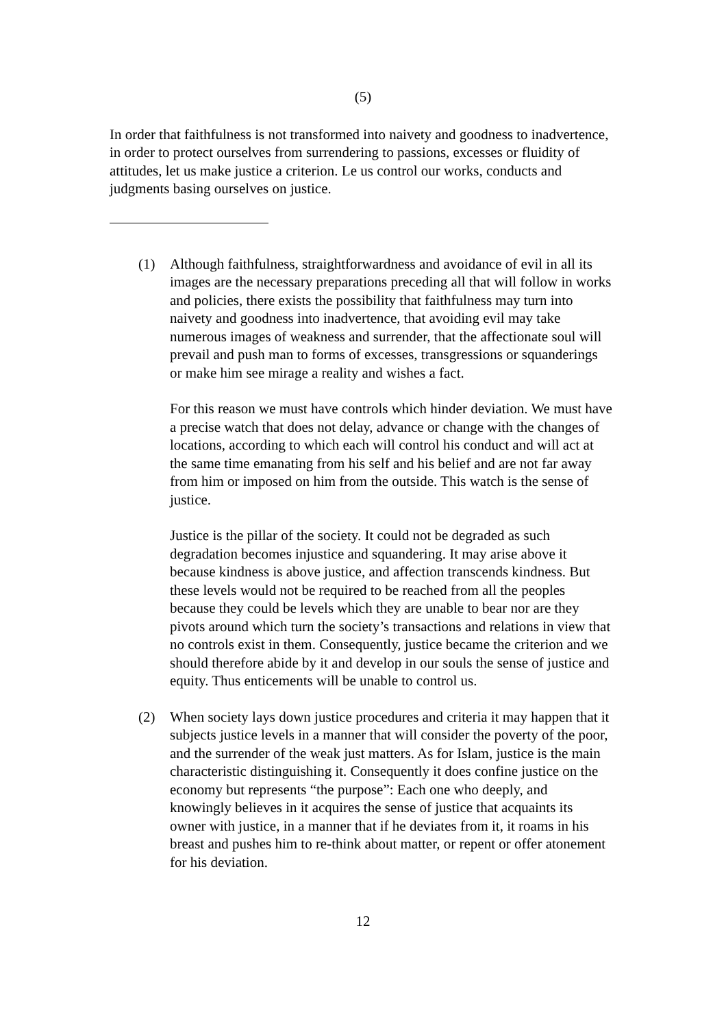(5)
In order that faithfulness is not transformed into naivety and goodness to inadvertence, in order to protect ourselves from surrendering to passions, excesses or fluidity of attitudes, let us make justice a criterion. Le us control our works, conducts and judgments basing ourselves on justice.
(1) Although faithfulness, straightforwardness and avoidance of evil in all its images are the necessary preparations preceding all that will follow in works and policies, there exists the possibility that faithfulness may turn into naivety and goodness into inadvertence, that avoiding evil may take numerous images of weakness and surrender, that the affectionate soul will prevail and push man to forms of excesses, transgressions or squanderings or make him see mirage a reality and wishes a fact.
For this reason we must have controls which hinder deviation. We must have a precise watch that does not delay, advance or change with the changes of locations, according to which each will control his conduct and will act at the same time emanating from his self and his belief and are not far away from him or imposed on him from the outside. This watch is the sense of justice.
Justice is the pillar of the society. It could not be degraded as such degradation becomes injustice and squandering. It may arise above it because kindness is above justice, and affection transcends kindness. But these levels would not be required to be reached from all the peoples because they could be levels which they are unable to bear nor are they pivots around which turn the society’s transactions and relations in view that no controls exist in them. Consequently, justice became the criterion and we should therefore abide by it and develop in our souls the sense of justice and equity. Thus enticements will be unable to control us.
(2) When society lays down justice procedures and criteria it may happen that it subjects justice levels in a manner that will consider the poverty of the poor, and the surrender of the weak just matters. As for Islam, justice is the main characteristic distinguishing it. Consequently it does confine justice on the economy but represents “the purpose”: Each one who deeply, and knowingly believes in it acquires the sense of justice that acquaints its owner with justice, in a manner that if he deviates from it, it roams in his breast and pushes him to re-think about matter, or repent or offer atonement for his deviation.
12